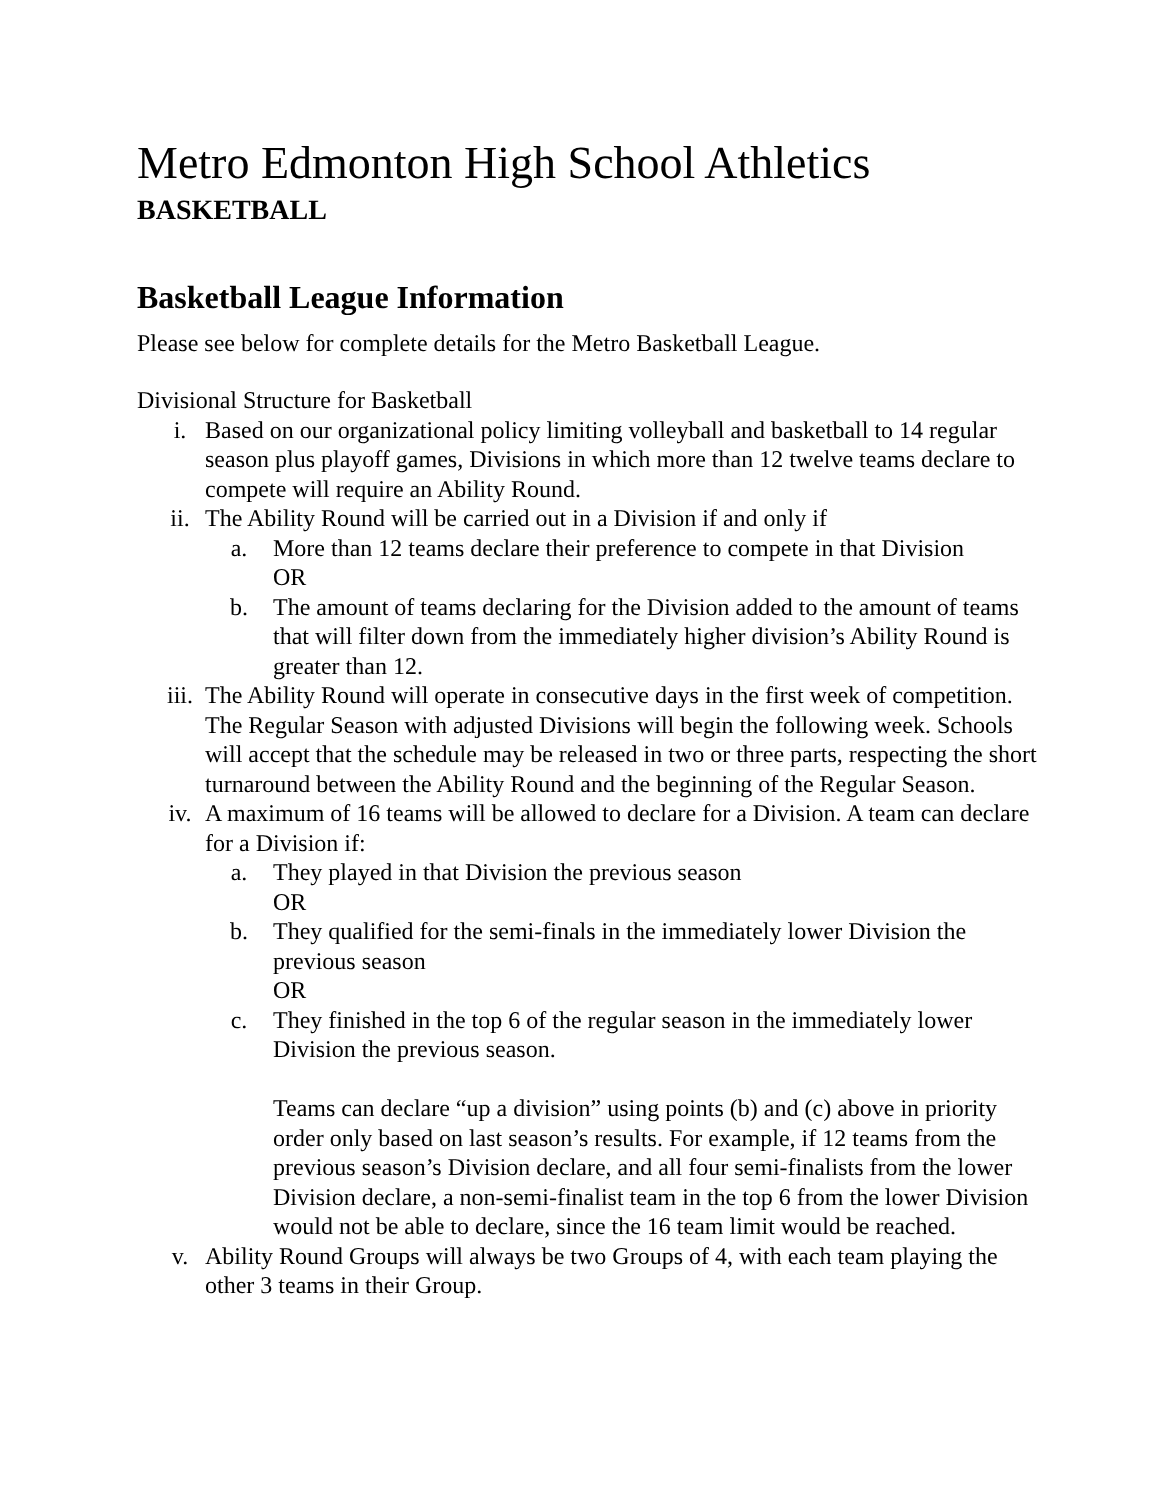Metro Edmonton High School Athletics
BASKETBALL
Basketball League Information
Please see below for complete details for the Metro Basketball League.
Divisional Structure for Basketball
i. Based on our organizational policy limiting volleyball and basketball to 14 regular season plus playoff games, Divisions in which more than 12 twelve teams declare to compete will require an Ability Round.
ii. The Ability Round will be carried out in a Division if and only if
a. More than 12 teams declare their preference to compete in that Division
OR
b. The amount of teams declaring for the Division added to the amount of teams that will filter down from the immediately higher division’s Ability Round is greater than 12.
iii. The Ability Round will operate in consecutive days in the first week of competition. The Regular Season with adjusted Divisions will begin the following week. Schools will accept that the schedule may be released in two or three parts, respecting the short turnaround between the Ability Round and the beginning of the Regular Season.
iv. A maximum of 16 teams will be allowed to declare for a Division. A team can declare for a Division if:
a. They played in that Division the previous season
OR
b. They qualified for the semi-finals in the immediately lower Division the previous season
OR
c. They finished in the top 6 of the regular season in the immediately lower Division the previous season.
Teams can declare “up a division” using points (b) and (c) above in priority order only based on last season’s results. For example, if 12 teams from the previous season’s Division declare, and all four semi-finalists from the lower Division declare, a non-semi-finalist team in the top 6 from the lower Division would not be able to declare, since the 16 team limit would be reached.
v. Ability Round Groups will always be two Groups of 4, with each team playing the other 3 teams in their Group.